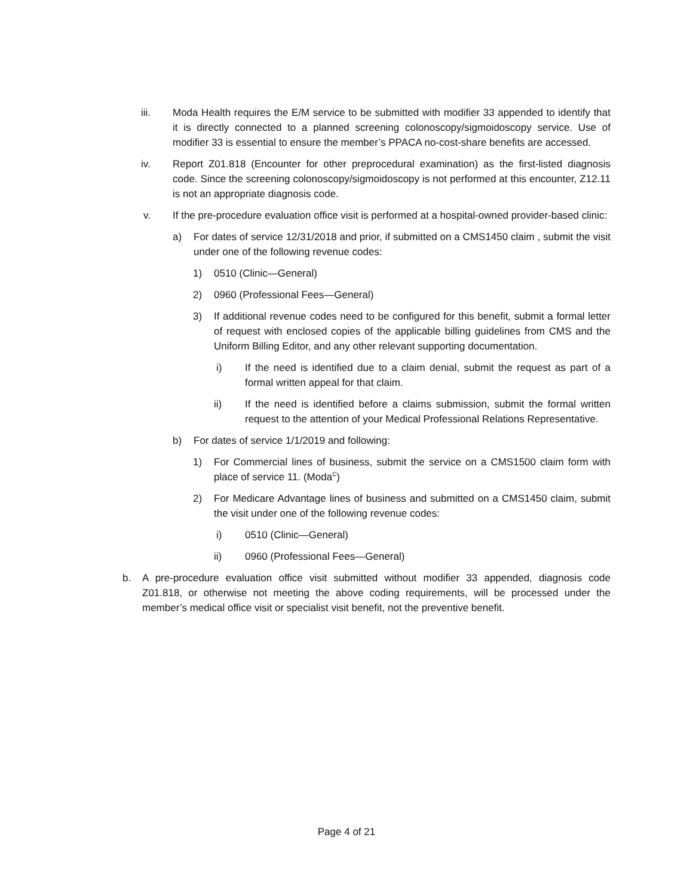iii. Moda Health requires the E/M service to be submitted with modifier 33 appended to identify that it is directly connected to a planned screening colonoscopy/sigmoidoscopy service. Use of modifier 33 is essential to ensure the member’s PPACA no-cost-share benefits are accessed.
iv. Report Z01.818 (Encounter for other preprocedural examination) as the first-listed diagnosis code. Since the screening colonoscopy/sigmoidoscopy is not performed at this encounter, Z12.11 is not an appropriate diagnosis code.
v. If the pre-procedure evaluation office visit is performed at a hospital-owned provider-based clinic:
a) For dates of service 12/31/2018 and prior, if submitted on a CMS1450 claim , submit the visit under one of the following revenue codes:
1) 0510 (Clinic—General)
2) 0960 (Professional Fees—General)
3) If additional revenue codes need to be configured for this benefit, submit a formal letter of request with enclosed copies of the applicable billing guidelines from CMS and the Uniform Billing Editor, and any other relevant supporting documentation.
i) If the need is identified due to a claim denial, submit the request as part of a formal written appeal for that claim.
ii) If the need is identified before a claims submission, submit the formal written request to the attention of your Medical Professional Relations Representative.
b) For dates of service 1/1/2019 and following:
1) For Commercial lines of business, submit the service on a CMS1500 claim form with place of service 11. (Moda<sup>C</sup>)
2) For Medicare Advantage lines of business and submitted on a CMS1450 claim, submit the visit under one of the following revenue codes:
i) 0510 (Clinic—General)
ii) 0960 (Professional Fees—General)
b. A pre-procedure evaluation office visit submitted without modifier 33 appended, diagnosis code Z01.818, or otherwise not meeting the above coding requirements, will be processed under the member’s medical office visit or specialist visit benefit, not the preventive benefit.
Page 4 of 21